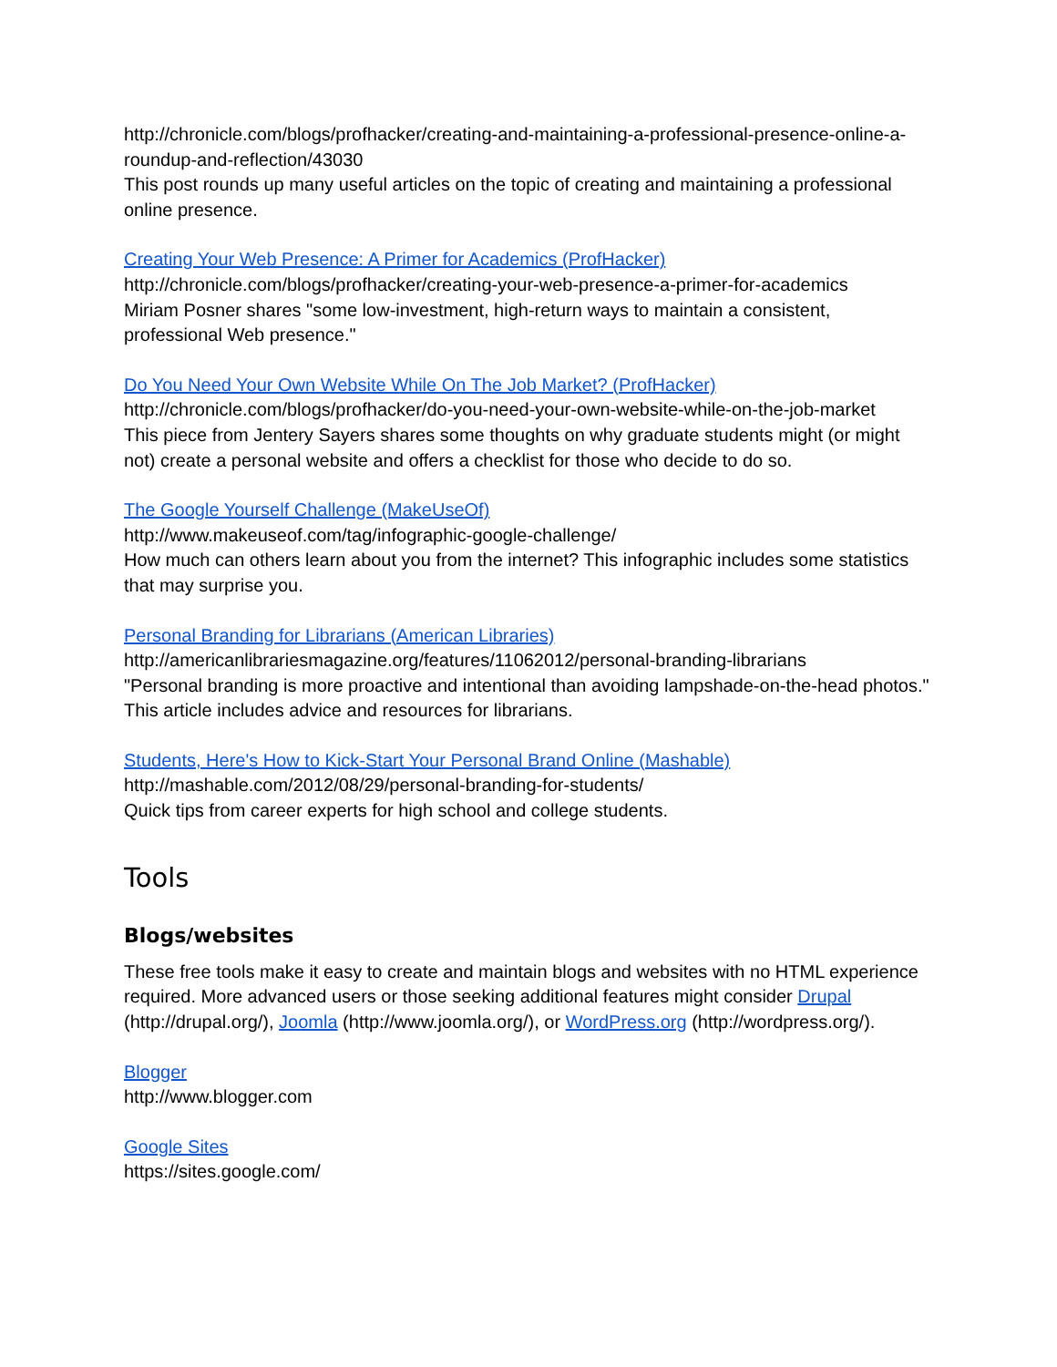http://chronicle.com/blogs/profhacker/creating-and-maintaining-a-professional-presence-online-a-roundup-and-reflection/43030
This post rounds up many useful articles on the topic of creating and maintaining a professional online presence.
Creating Your Web Presence: A Primer for Academics (ProfHacker)
http://chronicle.com/blogs/profhacker/creating-your-web-presence-a-primer-for-academics
Miriam Posner shares "some low-investment, high-return ways to maintain a consistent, professional Web presence."
Do You Need Your Own Website While On The Job Market? (ProfHacker)
http://chronicle.com/blogs/profhacker/do-you-need-your-own-website-while-on-the-job-market
This piece from Jentery Sayers shares some thoughts on why graduate students might (or might not) create a personal website and offers a checklist for those who decide to do so.
The Google Yourself Challenge (MakeUseOf)
http://www.makeuseof.com/tag/infographic-google-challenge/
How much can others learn about you from the internet? This infographic includes some statistics that may surprise you.
Personal Branding for Librarians (American Libraries)
http://americanlibrariesmagazine.org/features/11062012/personal-branding-librarians
"Personal branding is more proactive and intentional than avoiding lampshade-on-the-head photos." This article includes advice and resources for librarians.
Students, Here's How to Kick-Start Your Personal Brand Online (Mashable)
http://mashable.com/2012/08/29/personal-branding-for-students/
Quick tips from career experts for high school and college students.
Tools
Blogs/websites
These free tools make it easy to create and maintain blogs and websites with no HTML experience required. More advanced users or those seeking additional features might consider Drupal (http://drupal.org/), Joomla (http://www.joomla.org/), or WordPress.org (http://wordpress.org/).
Blogger
http://www.blogger.com
Google Sites
https://sites.google.com/